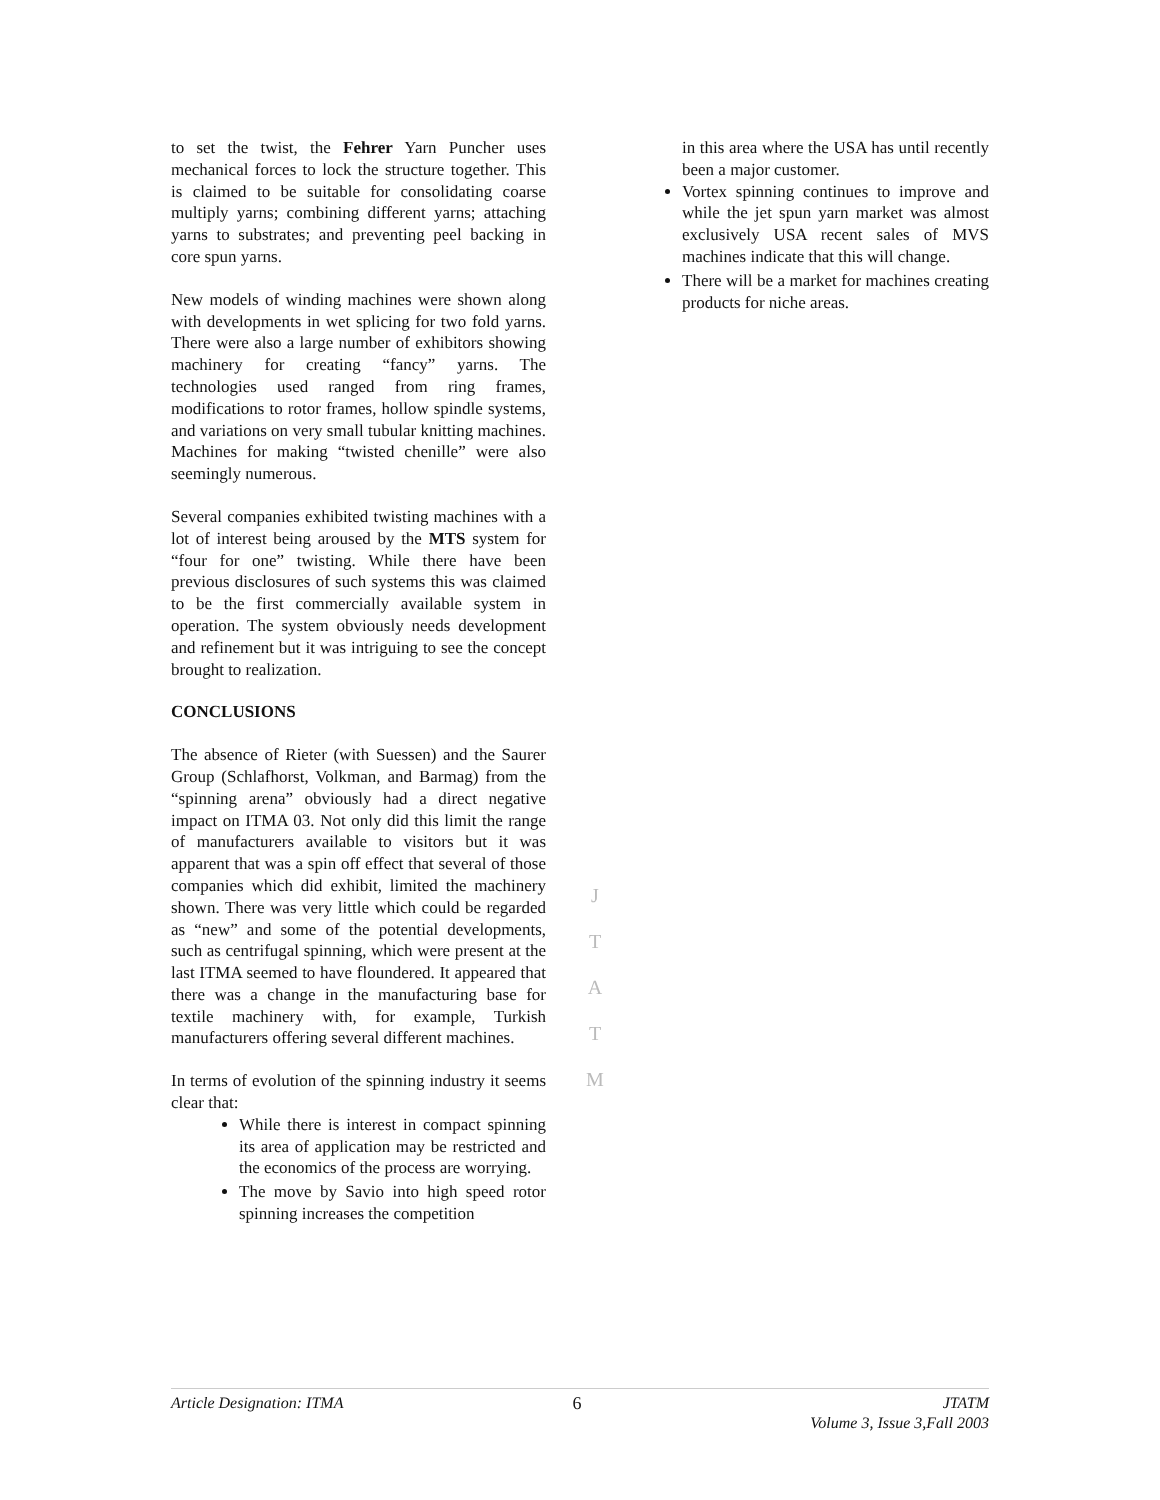to set the twist, the Fehrer Yarn Puncher uses mechanical forces to lock the structure together. This is claimed to be suitable for consolidating coarse multiply yarns; combining different yarns; attaching yarns to substrates; and preventing peel backing in core spun yarns.
New models of winding machines were shown along with developments in wet splicing for two fold yarns. There were also a large number of exhibitors showing machinery for creating “fancy” yarns. The technologies used ranged from ring frames, modifications to rotor frames, hollow spindle systems, and variations on very small tubular knitting machines. Machines for making “twisted chenille” were also seemingly numerous.
Several companies exhibited twisting machines with a lot of interest being aroused by the MTS system for “four for one” twisting. While there have been previous disclosures of such systems this was claimed to be the first commercially available system in operation. The system obviously needs development and refinement but it was intriguing to see the concept brought to realization.
CONCLUSIONS
The absence of Rieter (with Suessen) and the Saurer Group (Schlafhorst, Volkman, and Barmag) from the “spinning arena” obviously had a direct negative impact on ITMA 03. Not only did this limit the range of manufacturers available to visitors but it was apparent that was a spin off effect that several of those companies which did exhibit, limited the machinery shown. There was very little which could be regarded as “new” and some of the potential developments, such as centrifugal spinning, which were present at the last ITMA seemed to have floundered. It appeared that there was a change in the manufacturing base for textile machinery with, for example, Turkish manufacturers offering several different machines.
In terms of evolution of the spinning industry it seems clear that:
While there is interest in compact spinning its area of application may be restricted and the economics of the process are worrying.
The move by Savio into high speed rotor spinning increases the competition
J
T
A
T
M
in this area where the USA has until recently been a major customer.
Vortex spinning continues to improve and while the jet spun yarn market was almost exclusively USA recent sales of MVS machines indicate that this will change.
There will be a market for machines creating products for niche areas.
Article Designation: ITMA 6 JTATM
Volume 3, Issue 3,Fall 2003